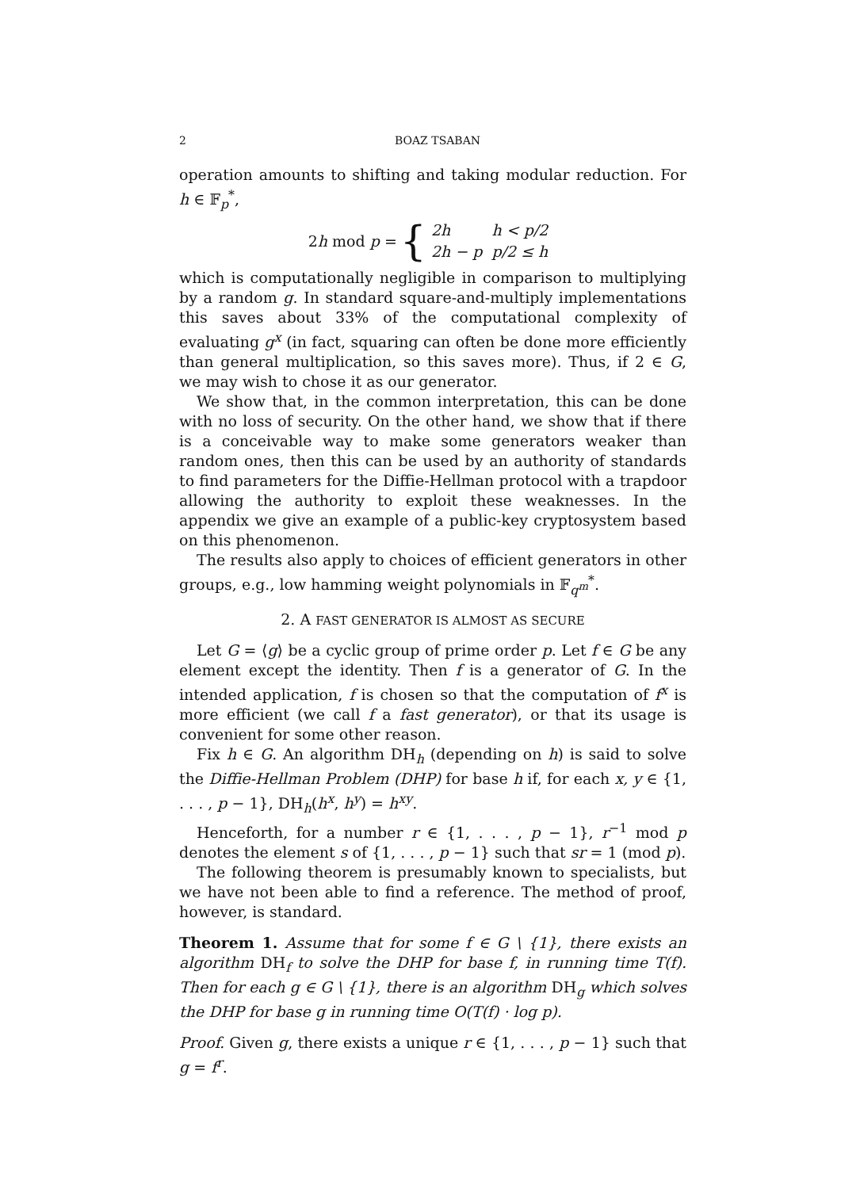2 BOAZ TSABAN
operation amounts to shifting and taking modular reduction. For h ∈ 𝔽<sub>p</sub><sup>*</sup>,
2h mod p = {
| 2h | h < p/2 |
| 2h − p | p/2 ≤ h |
which is computationally negligible in comparison to multiplying by a random g. In standard square-and-multiply implementations this saves about 33% of the computational complexity of evaluating g<sup>x</sup> (in fact, squaring can often be done more efficiently than general multiplication, so this saves more). Thus, if 2 ∈ G, we may wish to chose it as our generator.
We show that, in the common interpretation, this can be done with no loss of security. On the other hand, we show that if there is a conceivable way to make some generators weaker than random ones, then this can be used by an authority of standards to find parameters for the Diffie-Hellman protocol with a trapdoor allowing the authority to exploit these weaknesses. In the appendix we give an example of a public-key cryptosystem based on this phenomenon.
The results also apply to choices of efficient generators in other groups, e.g., low hamming weight polynomials in 𝔽<sub>q<sup>m</sup></sub><sup>*</sup>.
2. A FAST GENERATOR IS ALMOST AS SECURE
Let G = ⟨g⟩ be a cyclic group of prime order p. Let f ∈ G be any element except the identity. Then f is a generator of G. In the intended application, f is chosen so that the computation of f<sup>x</sup> is more efficient (we call f a fast generator), or that its usage is convenient for some other reason.
Fix h ∈ G. An algorithm DH<sub>h</sub> (depending on h) is said to solve the Diffie-Hellman Problem (DHP) for base h if, for each x, y ∈ {1, . . . , p − 1}, DH<sub>h</sub>(h<sup>x</sup>, h<sup>y</sup>) = h<sup>xy</sup>.
Henceforth, for a number r ∈ {1, . . . , p − 1}, r<sup>−1</sup> mod p denotes the element s of {1, . . . , p − 1} such that sr = 1 (mod p).
The following theorem is presumably known to specialists, but we have not been able to find a reference. The method of proof, however, is standard.
Theorem 1. Assume that for some f ∈ G \ {1}, there exists an algorithm DH<sub>f</sub> to solve the DHP for base f, in running time T(f). Then for each g ∈ G \ {1}, there is an algorithm DH<sub>g</sub> which solves the DHP for base g in running time O(T(f) · log p).
Proof. Given g, there exists a unique r ∈ {1, . . . , p − 1} such that g = f<sup>r</sup>.